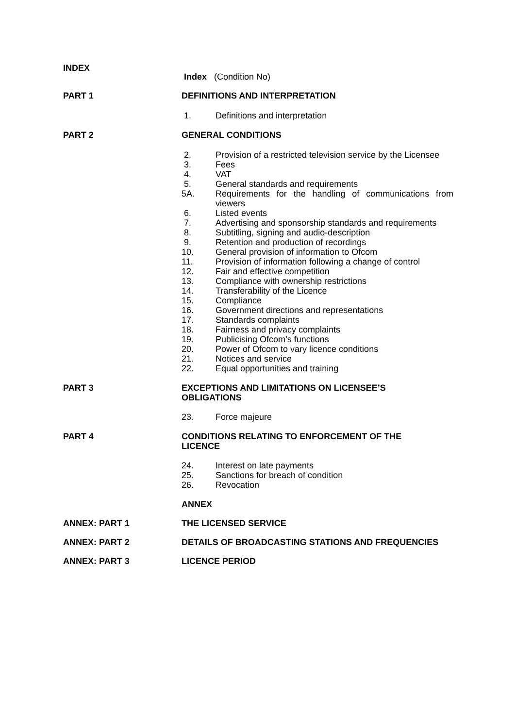INDEX
Index (Condition No)
PART 1 DEFINITIONS AND INTERPRETATION
1. Definitions and interpretation
PART 2 GENERAL CONDITIONS
2. Provision of a restricted television service by the Licensee
3. Fees
4. VAT
5. General standards and requirements
5A. Requirements for the handling of communications from viewers
6. Listed events
7. Advertising and sponsorship standards and requirements
8. Subtitling, signing and audio-description
9. Retention and production of recordings
10. General provision of information to Ofcom
11. Provision of information following a change of control
12. Fair and effective competition
13. Compliance with ownership restrictions
14. Transferability of the Licence
15. Compliance
16. Government directions and representations
17. Standards complaints
18. Fairness and privacy complaints
19. Publicising Ofcom’s functions
20. Power of Ofcom to vary licence conditions
21. Notices and service
22. Equal opportunities and training
PART 3
EXCEPTIONS AND LIMITATIONS ON LICENSEE’S
OBLIGATIONS
23. Force majeure
PART 4
CONDITIONS RELATING TO ENFORCEMENT OF THE
LICENCE
24. Interest on late payments
25. Sanctions for breach of condition
26. Revocation
ANNEX
ANNEX: PART 1 THE LICENSED SERVICE
ANNEX: PART 2 DETAILS OF BROADCASTING STATIONS AND FREQUENCIES
ANNEX: PART 3 LICENCE PERIOD